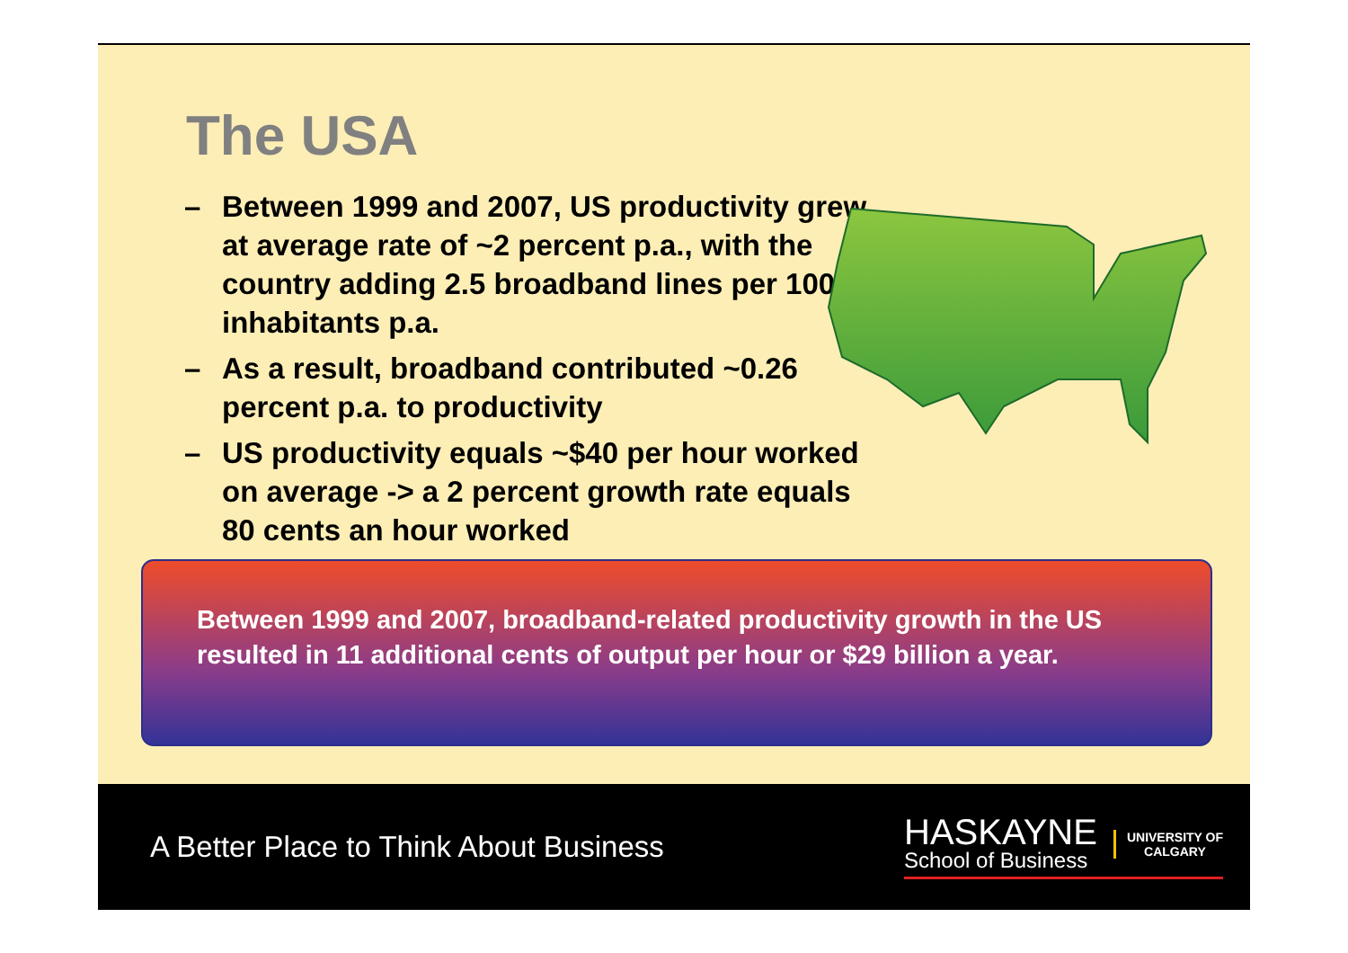The USA
– Between 1999 and 2007, US productivity grew at average rate of ~2 percent p.a., with the country adding 2.5 broadband lines per 100 inhabitants p.a.
– As a result, broadband contributed ~0.26 percent p.a. to productivity
– US productivity equals ~$40 per hour worked on average -> a 2 percent growth rate equals 80 cents an hour worked
Between 1999 and 2007, broadband-related productivity growth in the US resulted in 11 additional cents of output per hour or $29 billion a year.
A Better Place to Think About Business
HASKAYNE
School of Business
UNIVERSITY OF
CALGARY